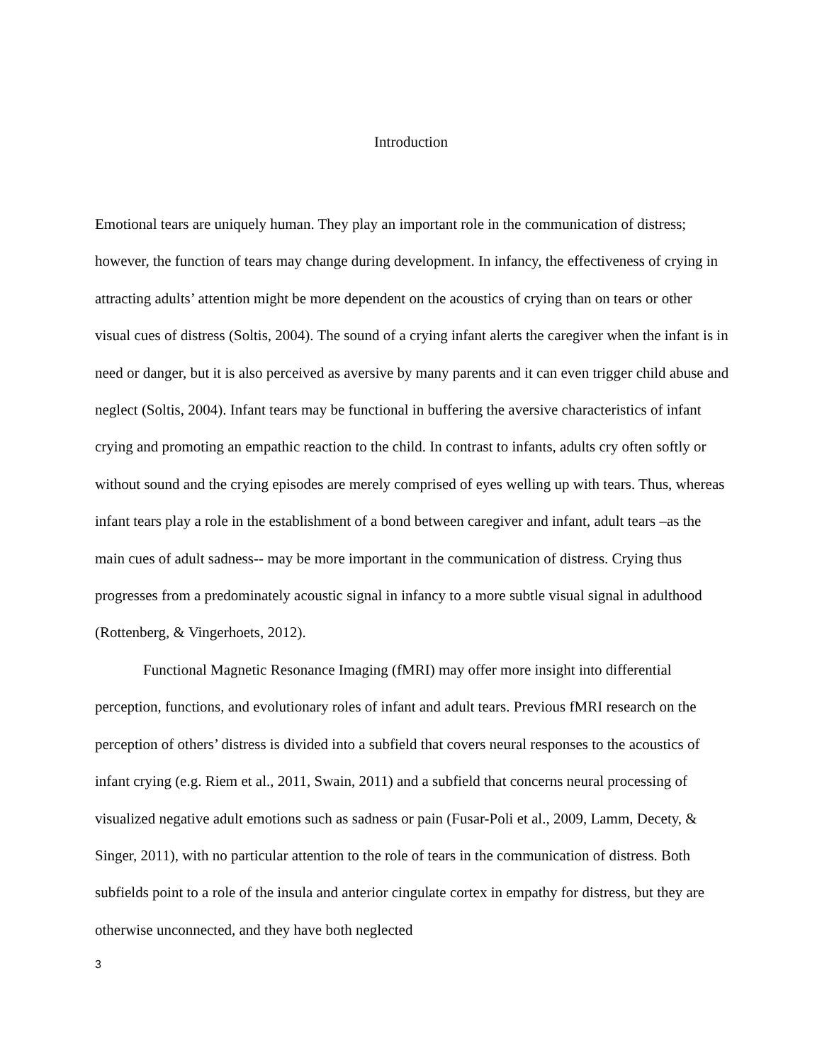Introduction
Emotional tears are uniquely human. They play an important role in the communication of distress; however, the function of tears may change during development. In infancy, the effectiveness of crying in attracting adults’ attention might be more dependent on the acoustics of crying than on tears or other visual cues of distress (Soltis, 2004). The sound of a crying infant alerts the caregiver when the infant is in need or danger, but it is also perceived as aversive by many parents and it can even trigger child abuse and neglect (Soltis, 2004). Infant tears may be functional in buffering the aversive characteristics of infant crying and promoting an empathic reaction to the child. In contrast to infants, adults cry often softly or without sound and the crying episodes are merely comprised of eyes welling up with tears. Thus, whereas infant tears play a role in the establishment of a bond between caregiver and infant, adult tears –as the main cues of adult sadness-- may be more important in the communication of distress. Crying thus progresses from a predominately acoustic signal in infancy to a more subtle visual signal in adulthood (Rottenberg, & Vingerhoets, 2012).
Functional Magnetic Resonance Imaging (fMRI) may offer more insight into differential perception, functions, and evolutionary roles of infant and adult tears. Previous fMRI research on the perception of others’ distress is divided into a subfield that covers neural responses to the acoustics of infant crying (e.g. Riem et al., 2011, Swain, 2011) and a subfield that concerns neural processing of visualized negative adult emotions such as sadness or pain (Fusar-Poli et al., 2009, Lamm, Decety, & Singer, 2011), with no particular attention to the role of tears in the communication of distress. Both subfields point to a role of the insula and anterior cingulate cortex in empathy for distress, but they are otherwise unconnected, and they have both neglected
3